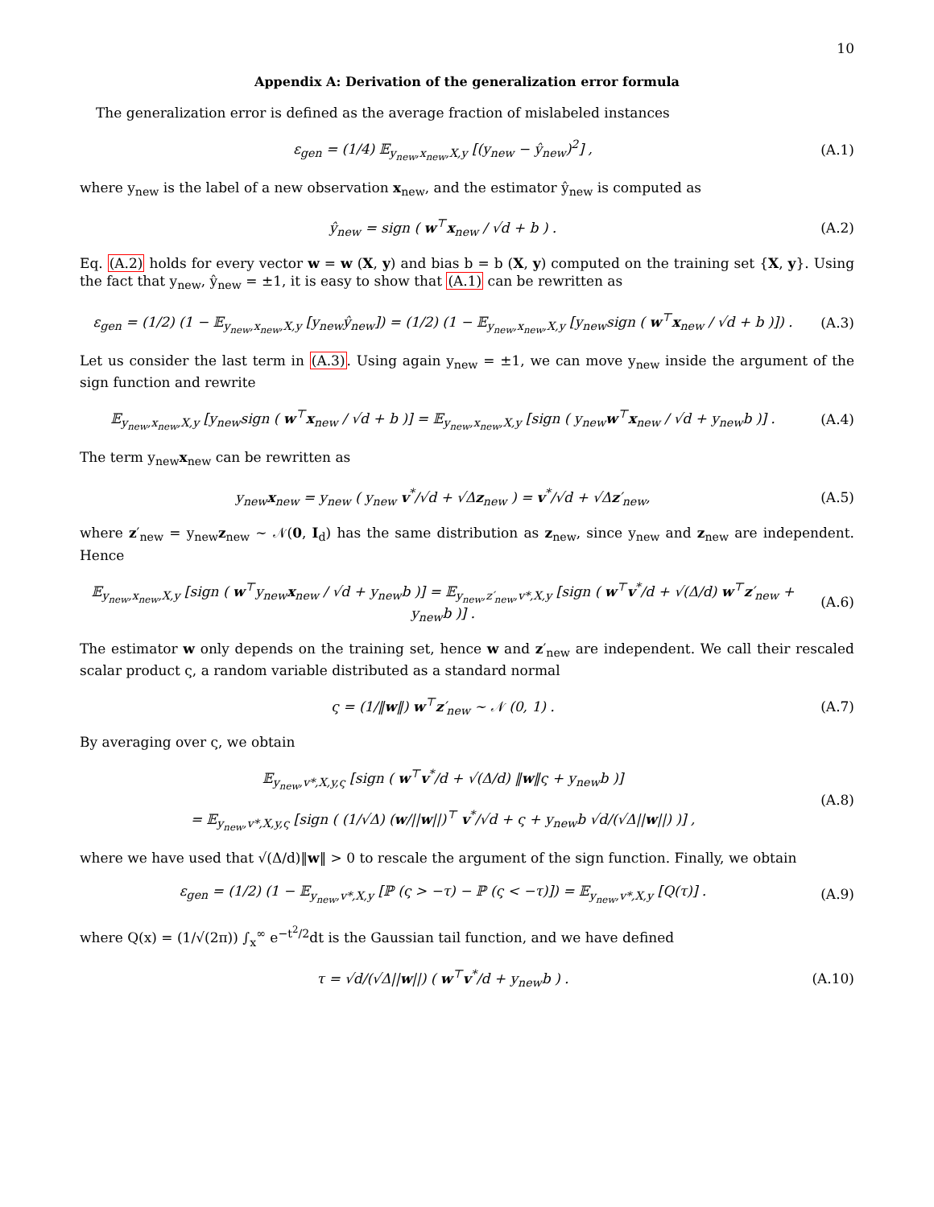10
Appendix A: Derivation of the generalization error formula
The generalization error is defined as the average fraction of mislabeled instances
ε<sub>gen</sub> = (1/4) 𝔼<sub>y<sub>new</sub>,x<sub>new</sub>,X,y</sub> [(y<sub>new</sub> − ŷ<sub>new</sub>)<sup>2</sup>] ,
(A.1)
where y<sub>new</sub> is the label of a new observation x<sub>new</sub>, and the estimator ŷ<sub>new</sub> is computed as
ŷ<sub>new</sub> = sign ( w<sup>⊤</sup>x<sub>new</sub> / √d + b ) .
(A.2)
Eq. (A.2) holds for every vector w = w (X, y) and bias b = b (X, y) computed on the training set {X, y}. Using the fact that y<sub>new</sub>, ŷ<sub>new</sub> = ±1, it is easy to show that (A.1) can be rewritten as
ε<sub>gen</sub> = (1/2) (1 − 𝔼<sub>y<sub>new</sub>,x<sub>new</sub>,X,y</sub> [y<sub>new</sub>ŷ<sub>new</sub>]) = (1/2) (1 − 𝔼<sub>y<sub>new</sub>,x<sub>new</sub>,X,y</sub> [y<sub>new</sub>sign ( w<sup>⊤</sup>x<sub>new</sub> / √d + b )]) .
(A.3)
Let us consider the last term in (A.3). Using again y<sub>new</sub> = ±1, we can move y<sub>new</sub> inside the argument of the sign function and rewrite
𝔼<sub>y<sub>new</sub>,x<sub>new</sub>,X,y</sub> [y<sub>new</sub>sign ( w<sup>⊤</sup>x<sub>new</sub> / √d + b )] = 𝔼<sub>y<sub>new</sub>,x<sub>new</sub>,X,y</sub> [sign ( y<sub>new</sub>w<sup>⊤</sup>x<sub>new</sub> / √d + y<sub>new</sub>b )] .
(A.4)
The term y<sub>new</sub>x<sub>new</sub> can be rewritten as
y<sub>new</sub>x<sub>new</sub> = y<sub>new</sub> ( y<sub>new</sub> v<sup>*</sup>/√d + √Δz<sub>new</sub> ) = v<sup>*</sup>/√d + √Δz′<sub>new</sub>,
(A.5)
where z′<sub>new</sub> = y<sub>new</sub>z<sub>new</sub> ∼ 𝒩(0, I<sub>d</sub>) has the same distribution as z<sub>new</sub>, since y<sub>new</sub> and z<sub>new</sub> are independent. Hence
𝔼<sub>y<sub>new</sub>,x<sub>new</sub>,X,y</sub> [sign ( w<sup>⊤</sup>y<sub>new</sub>x<sub>new</sub> / √d + y<sub>new</sub>b )] = 𝔼<sub>y<sub>new</sub>,z′<sub>new</sub>,v*,X,y</sub> [sign ( w<sup>⊤</sup>v<sup>*</sup>/d + √(Δ/d) w<sup>⊤</sup>z′<sub>new</sub> + y<sub>new</sub>b )] .
(A.6)
The estimator w only depends on the training set, hence w and z′<sub>new</sub> are independent. We call their rescaled scalar product ς, a random variable distributed as a standard normal
ς = (1/‖w‖) w<sup>⊤</sup>z′<sub>new</sub> ∼ 𝒩 (0, 1) .
(A.7)
By averaging over ς, we obtain
𝔼<sub>y<sub>new</sub>,v*,X,y,ς</sub> [sign ( w<sup>⊤</sup>v<sup>*</sup>/d + √(Δ/d) ‖w‖ς + y<sub>new</sub>b )]
= 𝔼<sub>y<sub>new</sub>,v*,X,y,ς</sub> [sign ( (1/√Δ) (w/||w||)<sup>⊤</sup> v<sup>*</sup>/√d + ς + y<sub>new</sub>b √d/(√Δ||w||) )] ,
(A.8)
where we have used that √(Δ/d)‖w‖ > 0 to rescale the argument of the sign function. Finally, we obtain
ε<sub>gen</sub> = (1/2) (1 − 𝔼<sub>y<sub>new</sub>,v*,X,y</sub> [ℙ (ς > −τ) − ℙ (ς < −τ)]) = 𝔼<sub>y<sub>new</sub>,v*,X,y</sub> [Q(τ)] .
(A.9)
where Q(x) = (1/√(2π)) ∫<sub>x</sub><sup>∞</sup> e<sup>−t<sup>2</sup>/2</sup>dt is the Gaussian tail function, and we have defined
τ = √d/(√Δ||w||) ( w<sup>⊤</sup>v<sup>*</sup>/d + y<sub>new</sub>b ) .
(A.10)